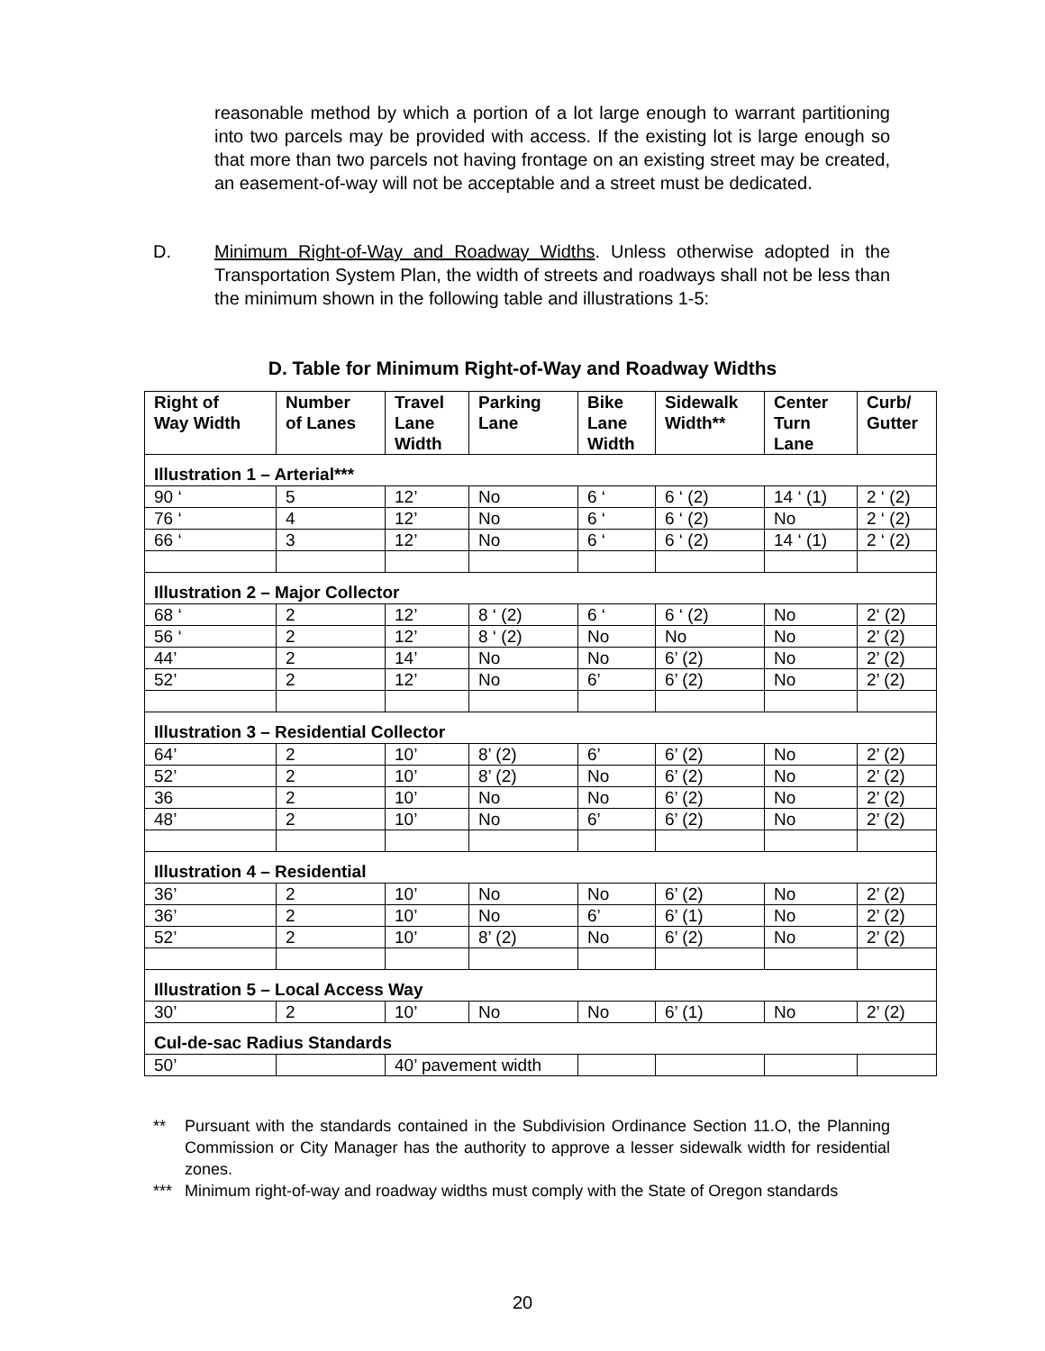reasonable method by which a portion of a lot large enough to warrant partitioning into two parcels may be provided with access. If the existing lot is large enough so that more than two parcels not having frontage on an existing street may be created, an easement-of-way will not be acceptable and a street must be dedicated.
D. Minimum Right-of-Way and Roadway Widths. Unless otherwise adopted in the Transportation System Plan, the width of streets and roadways shall not be less than the minimum shown in the following table and illustrations 1-5:
D. Table for Minimum Right-of-Way and Roadway Widths
| Right of Way Width | Number of Lanes | Travel Lane Width | Parking Lane | Bike Lane Width | Sidewalk Width** | Center Turn Lane | Curb/ Gutter |
| --- | --- | --- | --- | --- | --- | --- | --- |
| Illustration 1 – Arterial*** | | | | | | | |
| 90 ‘ | 5 | 12’ | No | 6 ‘ | 6 ‘ (2) | 14 ‘ (1) | 2 ‘ (2) |
| 76 ‘ | 4 | 12’ | No | 6 ‘ | 6 ‘ (2) | No | 2 ‘ (2) |
| 66 ‘ | 3 | 12’ | No | 6 ‘ | 6 ‘ (2) | 14 ‘ (1) | 2 ‘ (2) |
| Illustration 2 – Major Collector | | | | | | | |
| 68 ‘ | 2 | 12’ | 8 ‘ (2) | 6 ‘ | 6 ‘ (2) | No | 2‘ (2) |
| 56 ‘ | 2 | 12’ | 8 ‘ (2) | No | No | No | 2’ (2) |
| 44’ | 2 | 14’ | No | No | 6’ (2) | No | 2’ (2) |
| 52’ | 2 | 12’ | No | 6’ | 6’ (2) | No | 2’ (2) |
| Illustration 3 – Residential Collector | | | | | | | |
| 64’ | 2 | 10’ | 8’ (2) | 6’ | 6’ (2) | No | 2’ (2) |
| 52’ | 2 | 10’ | 8’ (2) | No | 6’ (2) | No | 2’ (2) |
| 36 | 2 | 10’ | No | No | 6’ (2) | No | 2’ (2) |
| 48’ | 2 | 10’ | No | 6’ | 6’ (2) | No | 2’ (2) |
| Illustration 4 – Residential | | | | | | | |
| 36’ | 2 | 10’ | No | No | 6’ (2) | No | 2’ (2) |
| 36’ | 2 | 10’ | No | 6’ | 6’ (1) | No | 2’ (2) |
| 52’ | 2 | 10’ | 8’ (2) | No | 6’ (2) | No | 2’ (2) |
| Illustration 5 – Local Access Way | | | | | | | |
| 30’ | 2 | 10’ | No | No | 6’ (1) | No | 2’ (2) |
| Cul-de-sac Radius Standards | | | | | | | |
| 50’ | | 40’ pavement width | | | | | |
** Pursuant with the standards contained in the Subdivision Ordinance Section 11.O, the Planning Commission or City Manager has the authority to approve a lesser sidewalk width for residential zones.
*** Minimum right-of-way and roadway widths must comply with the State of Oregon standards
20